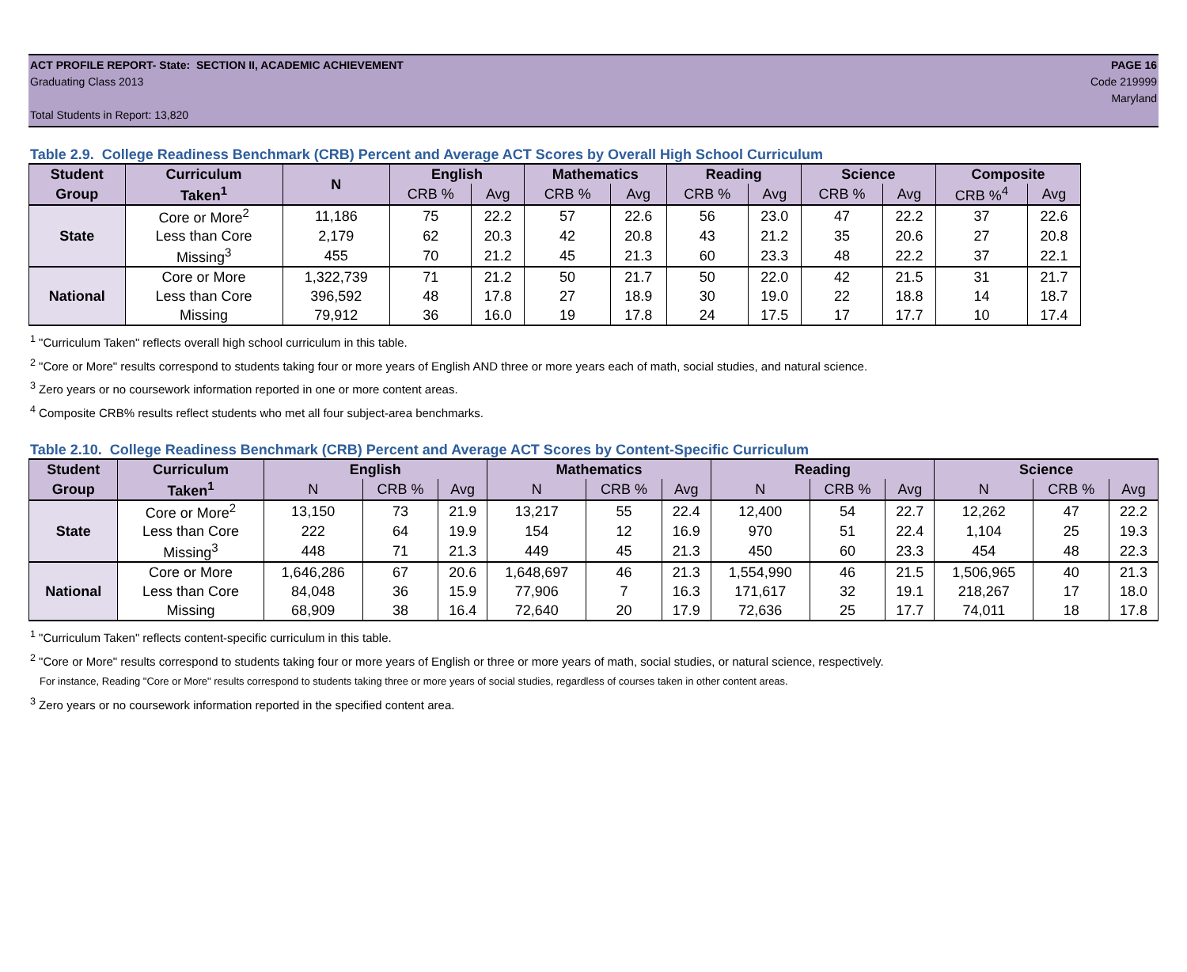ACT PROFILE REPORT- State: SECTION II, ACADEMIC ACHIEVEMENT PAGE 16
Graduating Class 2013 Code 219999
Maryland
Total Students in Report: 13,820
Table 2.9. College Readiness Benchmark (CRB) Percent and Average ACT Scores by Overall High School Curriculum
| Student | Curriculum | N | English | | Mathematics | | Reading | | Science | | Composite | |
| --- | --- | --- | --- | --- | --- | --- | --- | --- | --- | --- | --- | --- |
| Group | Taken<sup>1</sup> | | CRB % | Avg | CRB % | Avg | CRB % | Avg | CRB % | Avg | CRB %<sup>4</sup> | Avg |
| State | Core or More<sup>2</sup> | 11,186 | 75 | 22.2 | 57 | 22.6 | 56 | 23.0 | 47 | 22.2 | 37 | 22.6 |
| | Less than Core | 2,179 | 62 | 20.3 | 42 | 20.8 | 43 | 21.2 | 35 | 20.6 | 27 | 20.8 |
| | Missing<sup>3</sup> | 455 | 70 | 21.2 | 45 | 21.3 | 60 | 23.3 | 48 | 22.2 | 37 | 22.1 |
| National | Core or More | 1,322,739 | 71 | 21.2 | 50 | 21.7 | 50 | 22.0 | 42 | 21.5 | 31 | 21.7 |
| | Less than Core | 396,592 | 48 | 17.8 | 27 | 18.9 | 30 | 19.0 | 22 | 18.8 | 14 | 18.7 |
| | Missing | 79,912 | 36 | 16.0 | 19 | 17.8 | 24 | 17.5 | 17 | 17.7 | 10 | 17.4 |
<sup>1</sup> "Curriculum Taken" reflects overall high school curriculum in this table.
<sup>2</sup> "Core or More" results correspond to students taking four or more years of English AND three or more years each of math, social studies, and natural science.
<sup>3</sup> Zero years or no coursework information reported in one or more content areas.
<sup>4</sup> Composite CRB% results reflect students who met all four subject-area benchmarks.
Table 2.10. College Readiness Benchmark (CRB) Percent and Average ACT Scores by Content-Specific Curriculum
| Student | Curriculum | English | | | Mathematics | | | Reading | | | Science | | |
| --- | --- | --- | --- | --- | --- | --- | --- | --- | --- | --- | --- | --- | --- |
| Group | Taken<sup>1</sup> | N | CRB % | Avg | N | CRB % | Avg | N | CRB % | Avg | N | CRB % | Avg |
| State | Core or More<sup>2</sup> | 13,150 | 73 | 21.9 | 13,217 | 55 | 22.4 | 12,400 | 54 | 22.7 | 12,262 | 47 | 22.2 |
| | Less than Core | 222 | 64 | 19.9 | 154 | 12 | 16.9 | 970 | 51 | 22.4 | 1,104 | 25 | 19.3 |
| | Missing<sup>3</sup> | 448 | 71 | 21.3 | 449 | 45 | 21.3 | 450 | 60 | 23.3 | 454 | 48 | 22.3 |
| National | Core or More | 1,646,286 | 67 | 20.6 | 1,648,697 | 46 | 21.3 | 1,554,990 | 46 | 21.5 | 1,506,965 | 40 | 21.3 |
| | Less than Core | 84,048 | 36 | 15.9 | 77,906 | 7 | 16.3 | 171,617 | 32 | 19.1 | 218,267 | 17 | 18.0 |
| | Missing | 68,909 | 38 | 16.4 | 72,640 | 20 | 17.9 | 72,636 | 25 | 17.7 | 74,011 | 18 | 17.8 |
<sup>1</sup> "Curriculum Taken" reflects content-specific curriculum in this table.
<sup>2</sup> "Core or More" results correspond to students taking four or more years of English or three or more years of math, social studies, or natural science, respectively.
For instance, Reading "Core or More" results correspond to students taking three or more years of social studies, regardless of courses taken in other content areas.
<sup>3</sup> Zero years or no coursework information reported in the specified content area.